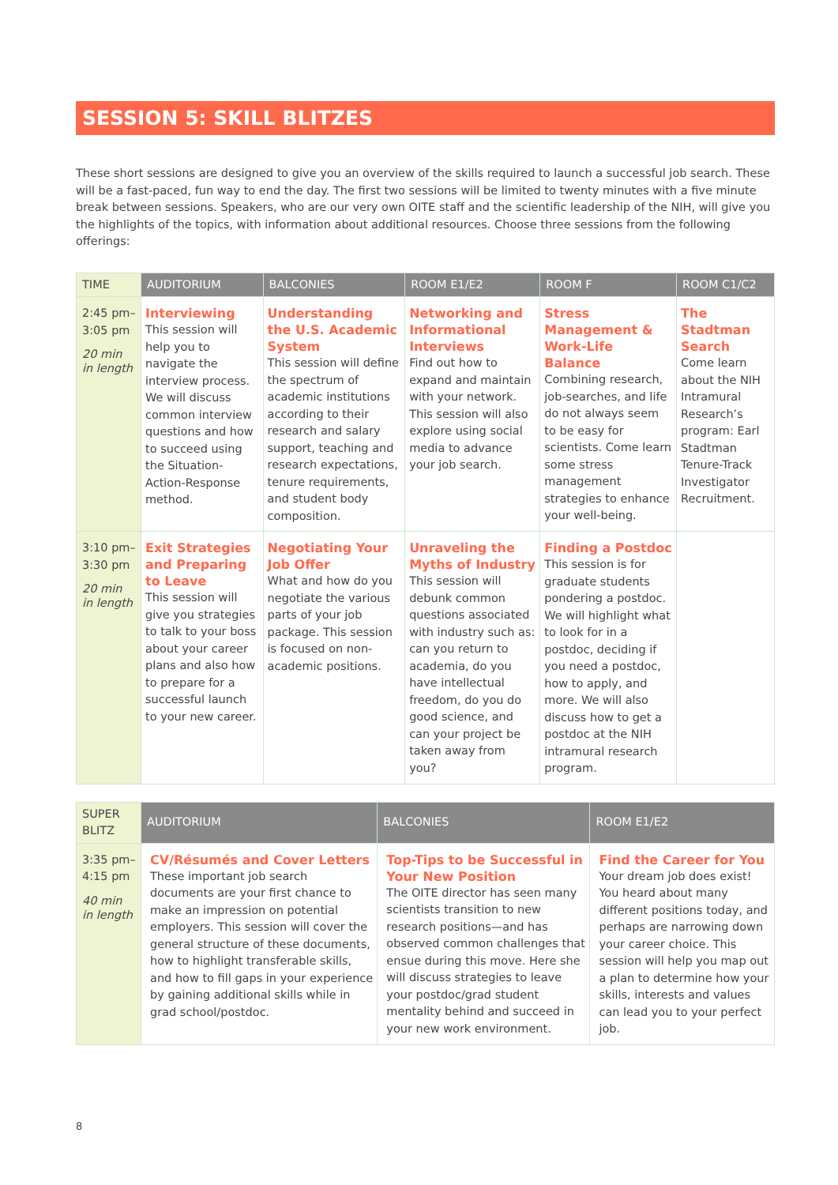SESSION 5: SKILL BLITZES
These short sessions are designed to give you an overview of the skills required to launch a successful job search. These will be a fast-paced, fun way to end the day. The first two sessions will be limited to twenty minutes with a five minute break between sessions. Speakers, who are our very own OITE staff and the scientific leadership of the NIH, will give you the highlights of the topics, with information about additional resources. Choose three sessions from the following offerings:
| TIME | AUDITORIUM | BALCONIES | ROOM E1/E2 | ROOM F | ROOM C1/C2 |
| --- | --- | --- | --- | --- | --- |
| 2:45 pm– 3:05 pm 20 min in length | Interviewing This session will help you to navigate the interview process. We will discuss common interview questions and how to succeed using the Situation-Action-Response method. | Understanding the U.S. Academic System This session will define the spectrum of academic institutions according to their research and salary support, teaching and research expectations, tenure requirements, and student body composition. | Networking and Informational Interviews Find out how to expand and maintain with your network. This session will also explore using social media to advance your job search. | Stress Management & Work-Life Balance Combining research, job-searches, and life do not always seem to be easy for scientists. Come learn some stress management strategies to enhance your well-being. | The Stadtman Search Come learn about the NIH Intramural Research’s program: Earl Stadtman Tenure-Track Investigator Recruitment. |
| 3:10 pm– 3:30 pm 20 min in length | Exit Strategies and Preparing to Leave This session will give you strategies to talk to your boss about your career plans and also how to prepare for a successful launch to your new career. | Negotiating Your Job Offer What and how do you negotiate the various parts of your job package. This session is focused on non-academic positions. | Unraveling the Myths of Industry This session will debunk common questions associated with industry such as: can you return to academia, do you have intellectual freedom, do you do good science, and can your project be taken away from you? | Finding a Postdoc This session is for graduate students pondering a postdoc. We will highlight what to look for in a postdoc, deciding if you need a postdoc, how to apply, and more. We will also discuss how to get a postdoc at the NIH intramural research program. | |
| SUPER BLITZ | AUDITORIUM | BALCONIES | ROOM E1/E2 |
| --- | --- | --- | --- |
| 3:35 pm– 4:15 pm 40 min in length | CV/Résumés and Cover Letters These important job search documents are your first chance to make an impression on potential employers. This session will cover the general structure of these documents, how to highlight transferable skills, and how to fill gaps in your experience by gaining additional skills while in grad school/postdoc. | Top-Tips to be Successful in Your New Position The OITE director has seen many scientists transition to new research positions—and has observed common challenges that ensue during this move. Here she will discuss strategies to leave your postdoc/grad student mentality behind and succeed in your new work environment. | Find the Career for You Your dream job does exist! You heard about many different positions today, and perhaps are narrowing down your career choice. This session will help you map out a plan to determine how your skills, interests and values can lead you to your perfect job. |
8